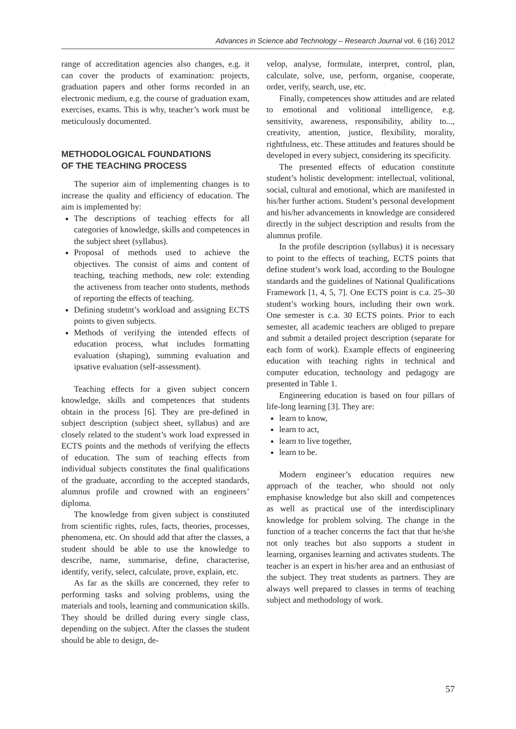Advances in Science abd Technology – Research Journal vol. 6 (16) 2012
range of accreditation agencies also changes, e.g. it can cover the products of examination: projects, graduation papers and other forms recorded in an electronic medium, e.g. the course of graduation exam, exercises, exams. This is why, teacher’s work must be meticulously documented.
METHODOLOGICAL FOUNDATIONS
OF THE TEACHING PROCESS
The superior aim of implementing changes is to increase the quality and efficiency of education. The aim is implemented by:
The descriptions of teaching effects for all categories of knowledge, skills and competences in the subject sheet (syllabus).
Proposal of methods used to achieve the objectives. The consist of aims and content of teaching, teaching methods, new role: extending the activeness from teacher onto students, methods of reporting the effects of teaching.
Defining studetnt’s workload and assigning ECTS points to given subjects.
Methods of verifying the intended effects of education process, what includes formatting evaluation (shaping), summing evaluation and ipsative evaluation (self-assessment).
Teaching effects for a given subject concern knowledge, skills and competences that students obtain in the process [6]. They are pre-defined in subject description (subject sheet, syllabus) and are closely related to the student’s work load expressed in ECTS points and the methods of verifying the effects of education. The sum of teaching effects from individual subjects constitutes the final qualifications of the graduate, according to the accepted standards, alumnus profile and crowned with an engineers’ diploma.
The knowledge from given subject is constituted from scientific rights, rules, facts, theories, processes, phenomena, etc. On should add that after the classes, a student should be able to use the knowledge to describe, name, summarise, define, characterise, identify, verify, select, calculate, prove, explain, etc.
As far as the skills are concerned, they refer to performing tasks and solving problems, using the materials and tools, learning and communication skills. They should be drilled during every single class, depending on the subject. After the classes the student should be able to design, de-
velop, analyse, formulate, interpret, control, plan, calculate, solve, use, perform, organise, cooperate, order, verify, search, use, etc.
Finally, competences show attitudes and are related to emotional and volitional intelligence, e.g. sensitivity, awareness, responsibility, ability to..., creativity, attention, justice, flexibility, morality, rightfulness, etc. These attitudes and features should be developed in every subject, considering its specificity.
The presented effects of education constitute student’s holistic development: intellectual, volitional, social, cultural and emotional, which are manifested in his/her further actions. Student’s personal development and his/her advancements in knowledge are considered directly in the subject description and results from the alumnus profile.
In the profile description (syllabus) it is necessary to point to the effects of teaching, ECTS points that define student’s work load, according to the Boulogne standards and the guidelines of National Qualifications Framework [1, 4, 5, 7]. One ECTS point is c.a. 25–30 student’s working hours, including their own work. One semester is c.a. 30 ECTS points. Prior to each semester, all academic teachers are obliged to prepare and submit a detailed project description (separate for each form of work). Example effects of engineering education with teaching rights in technical and computer education, technology and pedagogy are presented in Table 1.
Engineering education is based on four pillars of life-long learning [3]. They are:
learn to know,
learn to act,
learn to live together,
learn to be.
Modern engineer’s education requires new approach of the teacher, who should not only emphasise knowledge but also skill and competences as well as practical use of the interdisciplinary knowledge for problem solving. The change in the function of a teacher concerns the fact that that he/she not only teaches but also supports a student in learning, organises learning and activates students. The teacher is an expert in his/her area and an enthusiast of the subject. They treat students as partners. They are always well prepared to classes in terms of teaching subject and methodology of work.
57